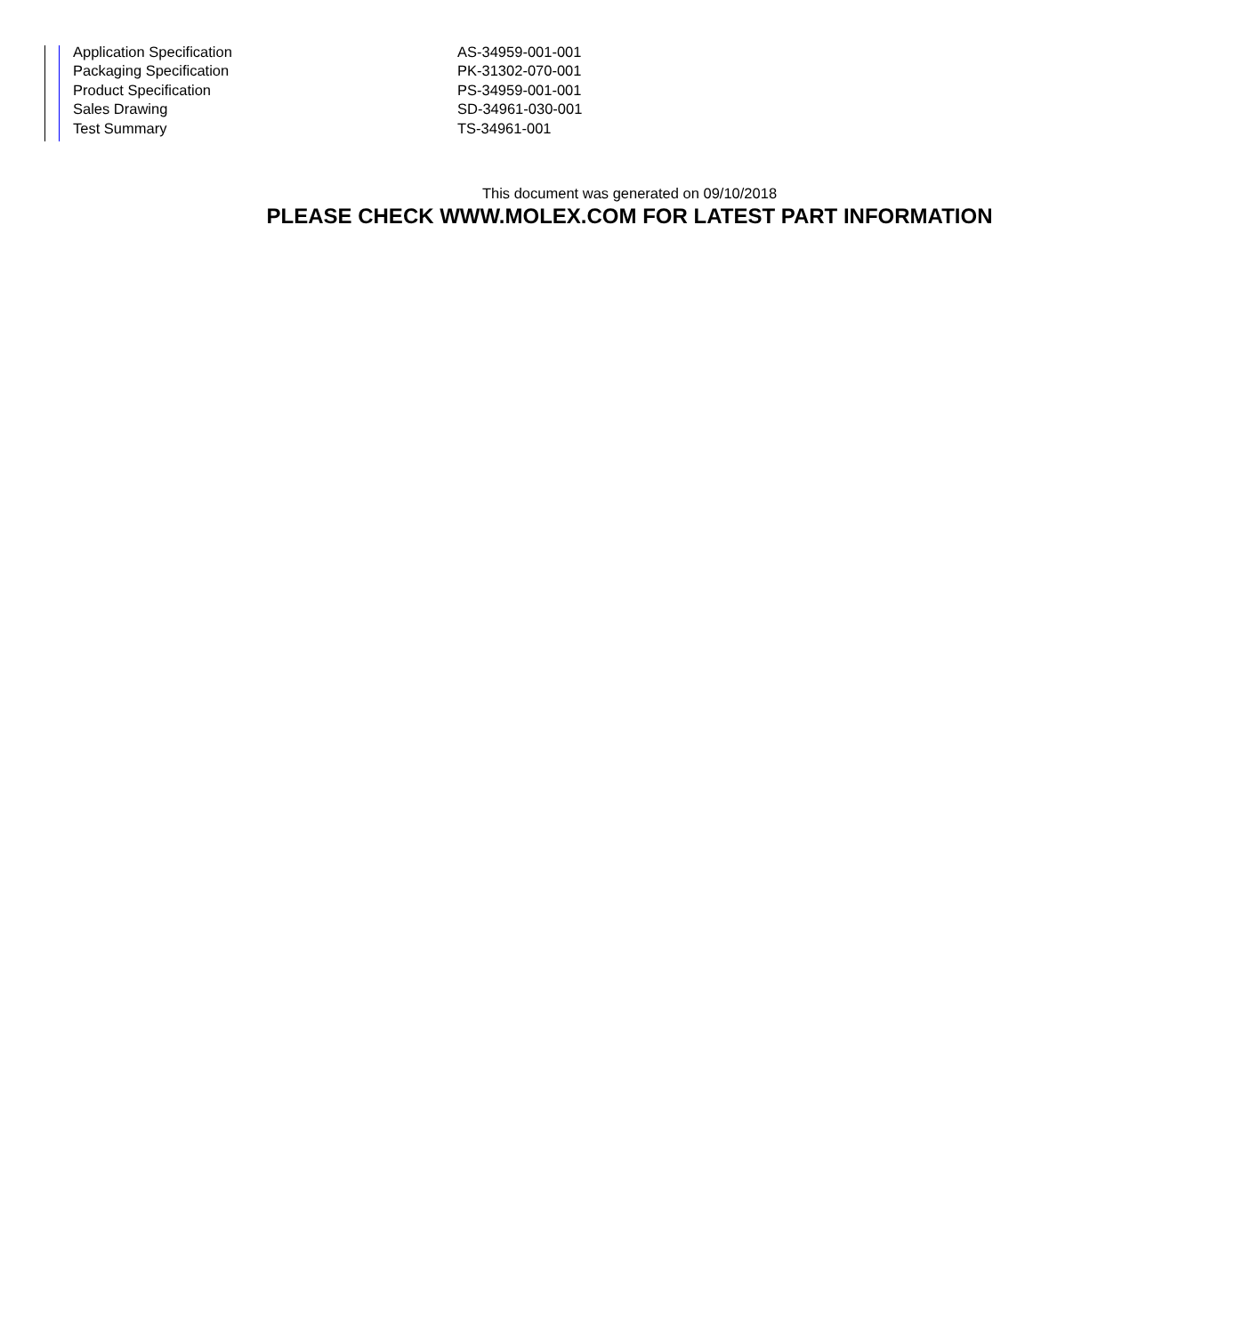| Application Specification | AS-34959-001-001 |
| Packaging Specification | PK-31302-070-001 |
| Product Specification | PS-34959-001-001 |
| Sales Drawing | SD-34961-030-001 |
| Test Summary | TS-34961-001 |
This document was generated on 09/10/2018
PLEASE CHECK WWW.MOLEX.COM FOR LATEST PART INFORMATION